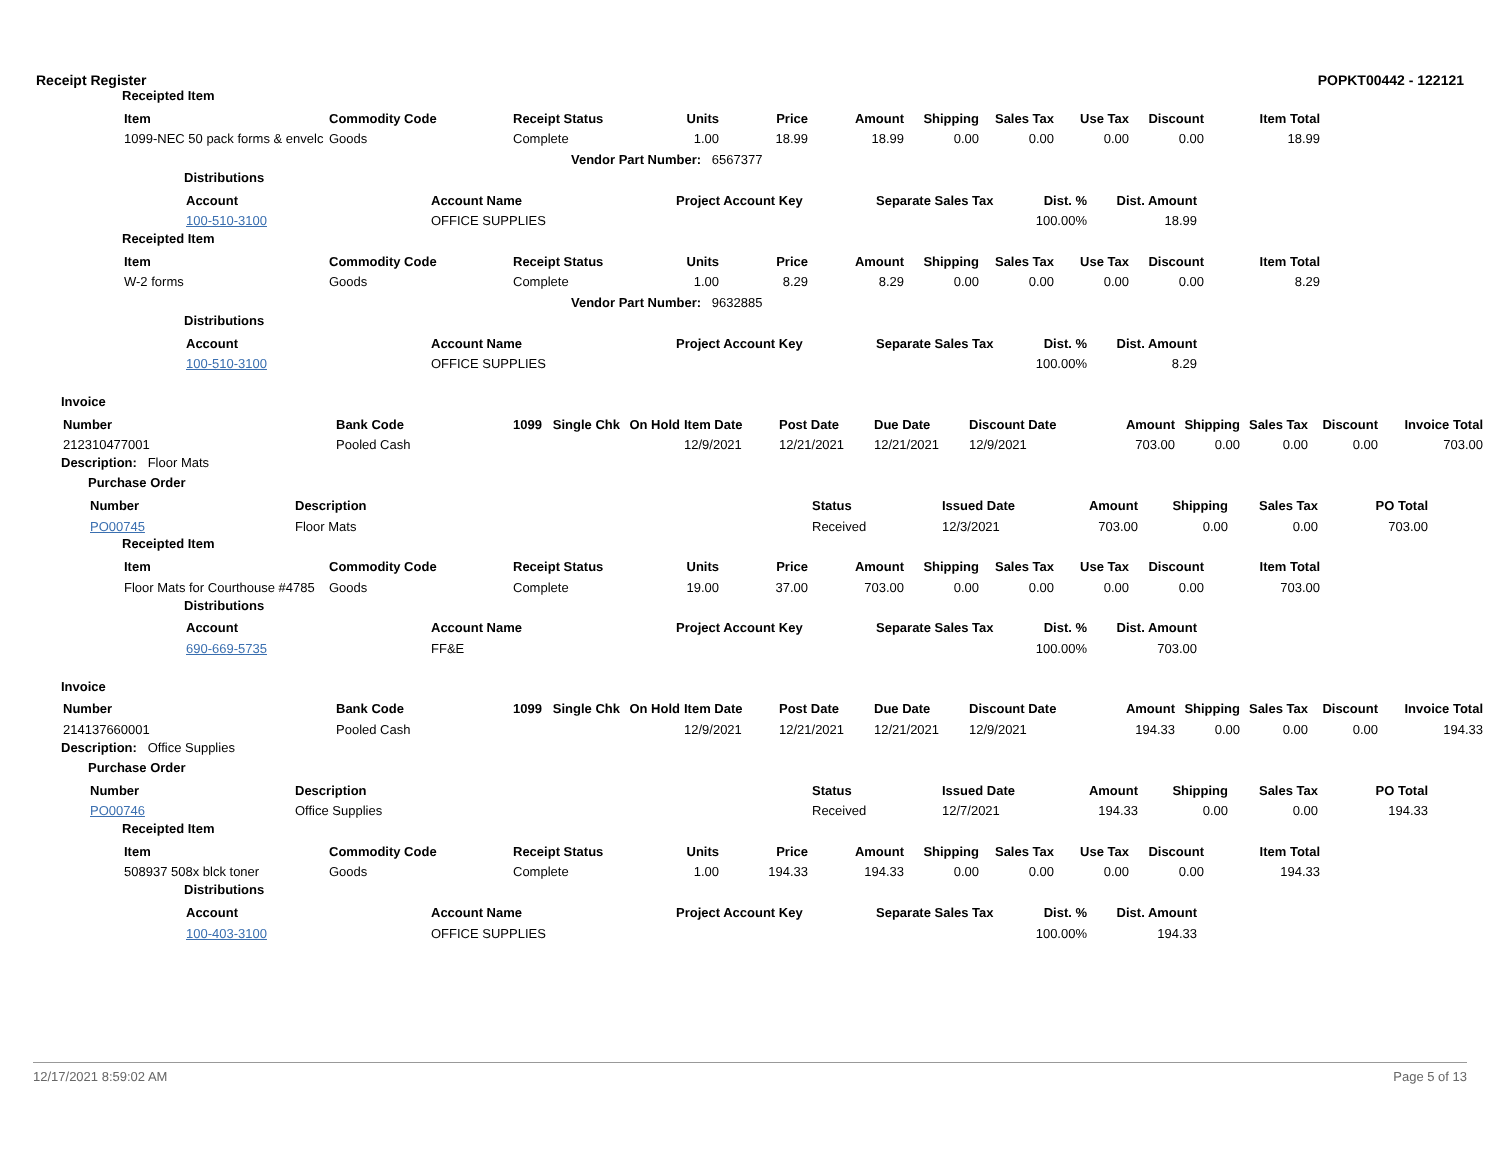Receipt Register POPKT00442 - 122121
Receipted Item
| Item | Commodity Code | Receipt Status | Units | Price | Amount | Shipping | Sales Tax | Use Tax | Discount | Item Total |
| --- | --- | --- | --- | --- | --- | --- | --- | --- | --- | --- |
| 1099-NEC 50 pack forms & envelc | Goods | Complete | 1.00 | 18.99 | 18.99 | 0.00 | 0.00 | 0.00 | 0.00 | 18.99 |
| | | Vendor Part Number: 6567377 | | | | | | | | |
Distributions
| Account | Account Name | Project Account Key | Separate Sales Tax | Dist. % | Dist. Amount |
| --- | --- | --- | --- | --- | --- |
| 100-510-3100 | OFFICE SUPPLIES | | | 100.00% | 18.99 |
Receipted Item
| Item | Commodity Code | Receipt Status | Units | Price | Amount | Shipping | Sales Tax | Use Tax | Discount | Item Total |
| --- | --- | --- | --- | --- | --- | --- | --- | --- | --- | --- |
| W-2 forms | Goods | Complete | 1.00 | 8.29 | 8.29 | 0.00 | 0.00 | 0.00 | 0.00 | 8.29 |
| | | Vendor Part Number: 9632885 | | | | | | | | |
Distributions
| Account | Account Name | Project Account Key | Separate Sales Tax | Dist. % | Dist. Amount |
| --- | --- | --- | --- | --- | --- |
| 100-510-3100 | OFFICE SUPPLIES | | | 100.00% | 8.29 |
Invoice
| Number | Bank Code | 1099 | Single Chk | On Hold | Item Date | Post Date | Due Date | Discount Date | Amount | Shipping | Sales Tax | Discount | Invoice Total |
| --- | --- | --- | --- | --- | --- | --- | --- | --- | --- | --- | --- | --- | --- |
| 212310477001 | Pooled Cash | | | | 12/9/2021 | 12/21/2021 | 12/21/2021 | 12/9/2021 | 703.00 | 0.00 | 0.00 | 0.00 | 703.00 |
Description: Floor Mats
Purchase Order
| Number | Description | Status | Issued Date | Amount | Shipping | Sales Tax | PO Total |
| --- | --- | --- | --- | --- | --- | --- | --- |
| PO00745 | Floor Mats | Received | 12/3/2021 | 703.00 | 0.00 | 0.00 | 703.00 |
Receipted Item
| Item | Commodity Code | Receipt Status | Units | Price | Amount | Shipping | Sales Tax | Use Tax | Discount | Item Total |
| --- | --- | --- | --- | --- | --- | --- | --- | --- | --- | --- |
| Floor Mats for Courthouse #4785 | Goods | Complete | 19.00 | 37.00 | 703.00 | 0.00 | 0.00 | 0.00 | 0.00 | 703.00 |
Distributions
| Account | Account Name | Project Account Key | Separate Sales Tax | Dist. % | Dist. Amount |
| --- | --- | --- | --- | --- | --- |
| 690-669-5735 | FF&E | | | 100.00% | 703.00 |
Invoice
| Number | Bank Code | 1099 | Single Chk | On Hold | Item Date | Post Date | Due Date | Discount Date | Amount | Shipping | Sales Tax | Discount | Invoice Total |
| --- | --- | --- | --- | --- | --- | --- | --- | --- | --- | --- | --- | --- | --- |
| 214137660001 | Pooled Cash | | | | 12/9/2021 | 12/21/2021 | 12/21/2021 | 12/9/2021 | 194.33 | 0.00 | 0.00 | 0.00 | 194.33 |
Description: Office Supplies
Purchase Order
| Number | Description | Status | Issued Date | Amount | Shipping | Sales Tax | PO Total |
| --- | --- | --- | --- | --- | --- | --- | --- |
| PO00746 | Office Supplies | Received | 12/7/2021 | 194.33 | 0.00 | 0.00 | 194.33 |
Receipted Item
| Item | Commodity Code | Receipt Status | Units | Price | Amount | Shipping | Sales Tax | Use Tax | Discount | Item Total |
| --- | --- | --- | --- | --- | --- | --- | --- | --- | --- | --- |
| 508937 508x blck toner | Goods | Complete | 1.00 | 194.33 | 194.33 | 0.00 | 0.00 | 0.00 | 0.00 | 194.33 |
Distributions
| Account | Account Name | Project Account Key | Separate Sales Tax | Dist. % | Dist. Amount |
| --- | --- | --- | --- | --- | --- |
| 100-403-3100 | OFFICE SUPPLIES | | | 100.00% | 194.33 |
12/17/2021 8:59:02 AM Page 5 of 13